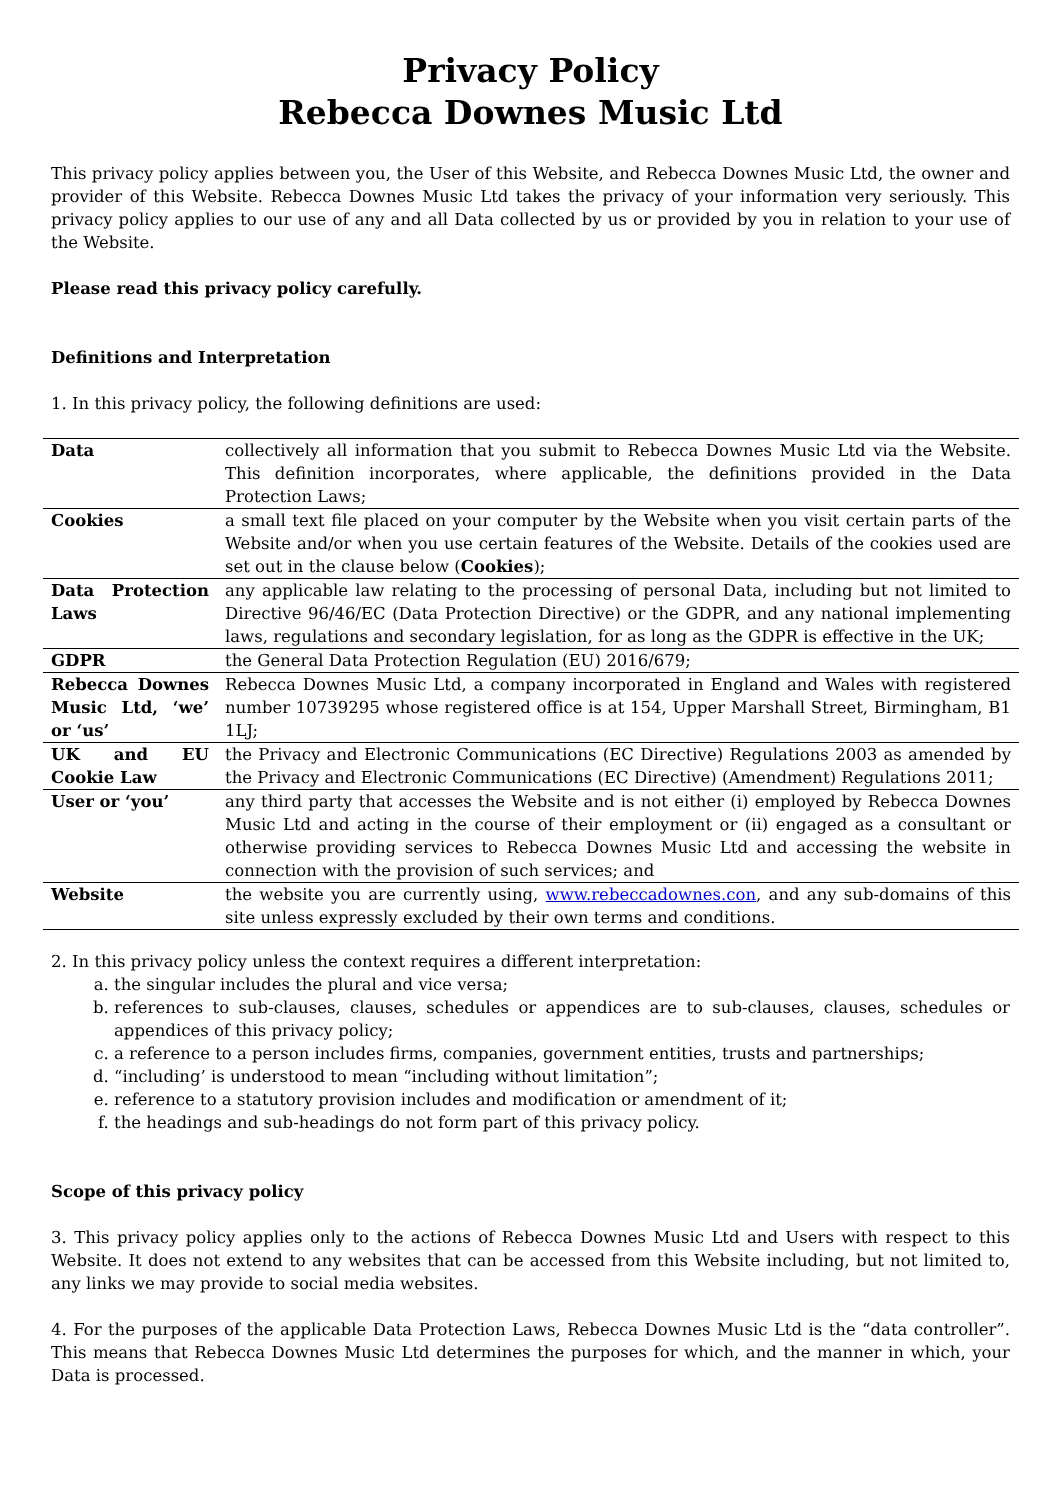Privacy Policy
Rebecca Downes Music Ltd
This privacy policy applies between you, the User of this Website, and Rebecca Downes Music Ltd, the owner and provider of this Website. Rebecca Downes Music Ltd takes the privacy of your information very seriously. This privacy policy applies to our use of any and all Data collected by us or provided by you in relation to your use of the Website.
Please read this privacy policy carefully.
Definitions and Interpretation
1. In this privacy policy, the following definitions are used:
| Data | collectively all information that you submit to Rebecca Downes Music Ltd via the Website. This definition incorporates, where applicable, the definitions provided in the Data Protection Laws; |
| Cookies | a small text file placed on your computer by the Website when you visit certain parts of the Website and/or when you use certain features of the Website. Details of the cookies used are set out in the clause below ( Cookies ); |
| Data Protection Laws | any applicable law relating to the processing of personal Data, including but not limited to Directive 96/46/EC (Data Protection Directive) or the GDPR, and any national implementing laws, regulations and secondary legislation, for as long as the GDPR is effective in the UK; |
| GDPR | the General Data Protection Regulation (EU) 2016/679; |
| Rebecca Downes Music Ltd, ‘we’ or ‘us’ | Rebecca Downes Music Ltd, a company incorporated in England and Wales with registered number 10739295 whose registered office is at 154, Upper Marshall Street, Birmingham, B1 1LJ; |
| UK and EU Cookie Law | the Privacy and Electronic Communications (EC Directive) Regulations 2003 as amended by the Privacy and Electronic Communications (EC Directive) (Amendment) Regulations 2011; |
| User or ‘you’ | any third party that accesses the Website and is not either (i) employed by Rebecca Downes Music Ltd and acting in the course of their employment or (ii) engaged as a consultant or otherwise providing services to Rebecca Downes Music Ltd and accessing the website in connection with the provision of such services; and |
| Website | the website you are currently using, www.rebeccadownes.con , and any sub-domains of this site unless expressly excluded by their own terms and conditions. |
2. In this privacy policy unless the context requires a different interpretation:
a. the singular includes the plural and vice versa;
b. references to sub-clauses, clauses, schedules or appendices are to sub-clauses, clauses, schedules or appendices of this privacy policy;
c. a reference to a person includes firms, companies, government entities, trusts and partnerships;
d. “including’ is understood to mean “including without limitation”;
e. reference to a statutory provision includes and modification or amendment of it;
f. the headings and sub-headings do not form part of this privacy policy.
Scope of this privacy policy
3. This privacy policy applies only to the actions of Rebecca Downes Music Ltd and Users with respect to this Website. It does not extend to any websites that can be accessed from this Website including, but not limited to, any links we may provide to social media websites.
4. For the purposes of the applicable Data Protection Laws, Rebecca Downes Music Ltd is the “data controller”. This means that Rebecca Downes Music Ltd determines the purposes for which, and the manner in which, your Data is processed.